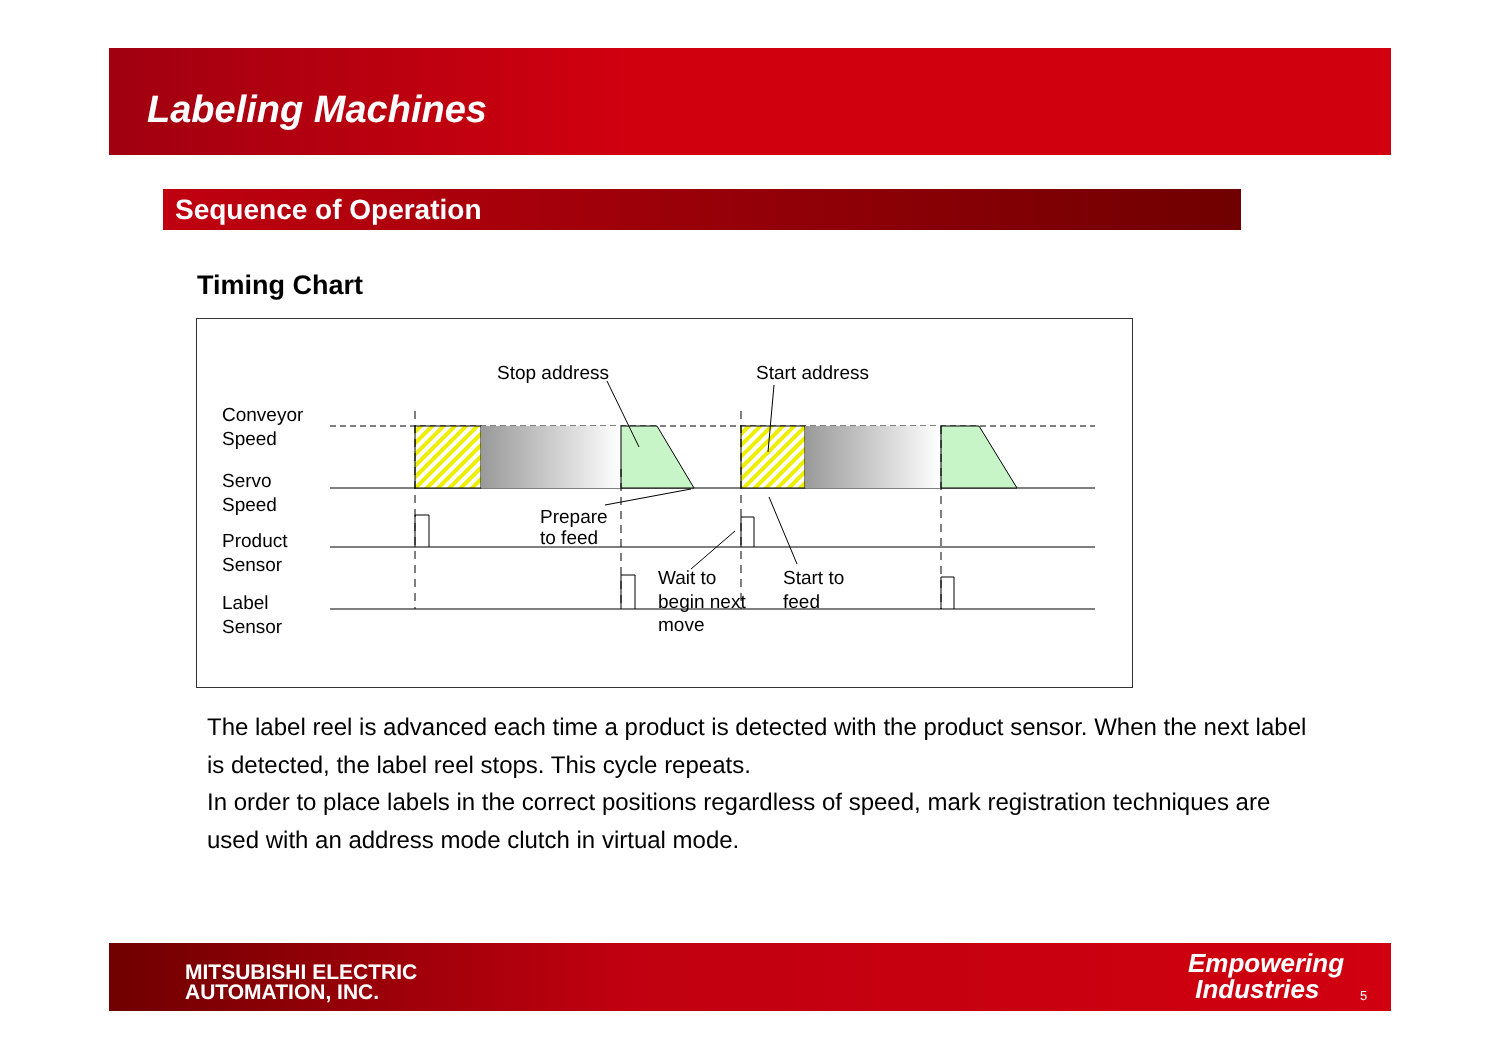Labeling Machines
Sequence of Operation
Timing Chart
Conveyor
Speed
Servo
Speed
Product
Sensor
Label
Sensor
Stop address
Start address
Prepare
to feed
Wait to
begin next
move
Start to
feed
The label reel is advanced each time a product is detected with the product sensor. When the next label is detected, the label reel stops. This cycle repeats.
In order to place labels in the correct positions regardless of speed, mark registration techniques are used with an address mode clutch in virtual mode.
MITSUBISHI ELECTRIC
AUTOMATION, INC.
Empowering
Industries
5